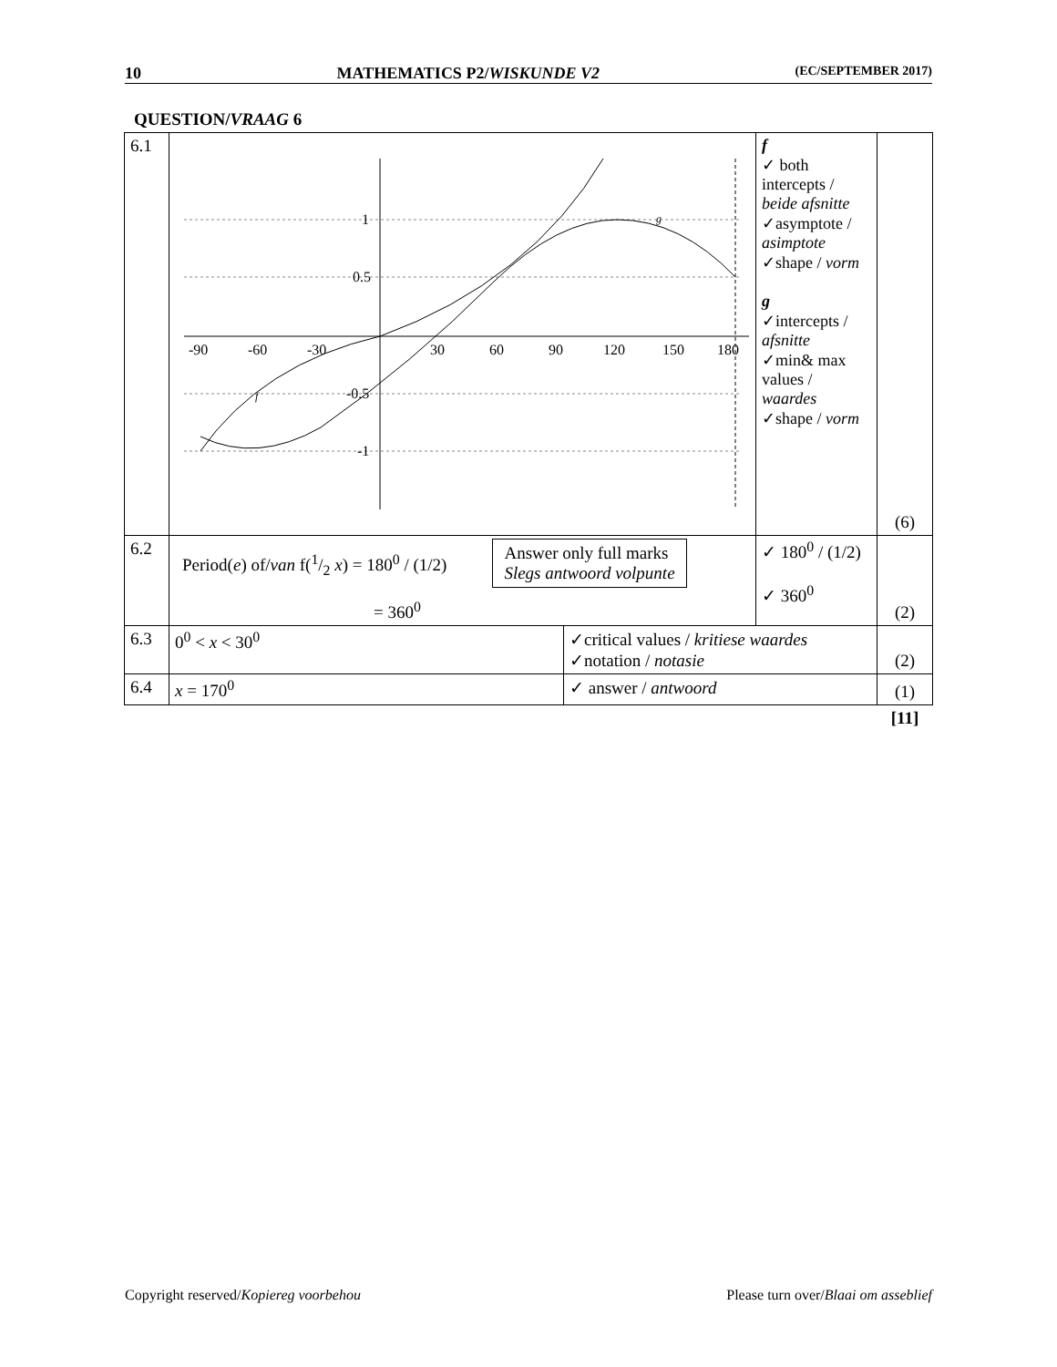10 MATHEMATICS P2/WISKUNDE V2 (EC/SEPTEMBER 2017)
QUESTION/VRAAG 6
| 6.1 | -90 -60 -30 30 60 90 120 150 180 1 0.5 -0.5 -1 f g | | f ✓ both intercepts / beide afsnitte ✓asymptote / asimptote ✓shape / vorm g ✓intercepts / afsnitte ✓min& max values / waardes ✓shape / vorm | (6) |
| 6.2 | Period( e ) of/ van f(1/2 x ) = 180<sup>0</sup> / (1/2) = 360<sup>0</sup> Answer only full marks Slegs antwoord volpunte | | ✓ 180<sup>0</sup> / (1/2) ✓ 360<sup>0</sup> | (2) |
| 6.3 | 0<sup>0</sup> < x < 30<sup>0</sup> | ✓critical values / kritiese waardes ✓notation / notasie | | (2) |
| 6.4 | x = 170<sup>0</sup> | ✓ answer / antwoord | | (1) |
| | | | | [11] |
Copyright reserved/Kopiereg voorbehou Please turn over/Blaai om asseblief